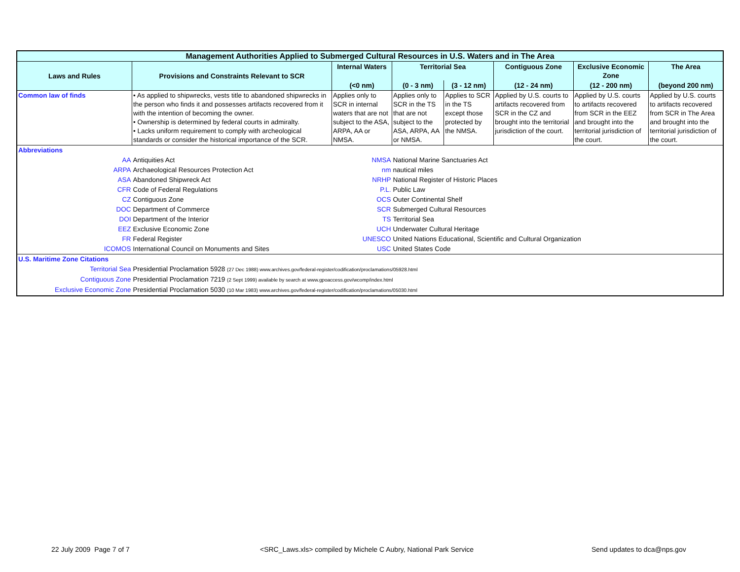| Management Authorities Applied to Submerged Cultural Resources in U.S. Waters and in The Area | | | | | | | |
| Laws and Rules | Provisions and Constraints Relevant to SCR | Internal Waters | Territorial Sea | | Contiguous Zone | Exclusive Economic Zone | The Area |
| | | (<0 nm) | (0 - 3 nm) | (3 - 12 nm) | (12 - 24 nm) | (12 - 200 nm) | (beyond 200 nm) |
| Common law of finds | • As applied to shipwrecks, vests title to abandoned shipwrecks in the person who finds it and possesses artifacts recovered from it with the intention of becoming the owner. • Ownership is determined by federal courts in admiralty. • Lacks uniform requirement to comply with archeological standards or consider the historical importance of the SCR. | Applies only to SCR in internal waters that are not subject to the ASA, ARPA, AA or NMSA. | Applies only to SCR in the TS that are not subject to the ASA, ARPA, AA or NMSA. | Applies to SCR in the TS except those protected by the NMSA. | Applied by U.S. courts to artifacts recovered from SCR in the CZ and brought into the territorial jurisdiction of the court. | Applied by U.S. courts to artifacts recovered from SCR in the EEZ and brought into the territorial jurisdiction of the court. | Applied by U.S. courts to artifacts recovered from SCR in The Area and brought into the territorial jurisdiction of the court. |
| Abbreviations | | | | | | | |
| AA | Antiquities Act | NMSA | National Marine Sanctuaries Act | | | | |
| ARPA | Archaeological Resources Protection Act | nm | nautical miles | | | | |
| ASA | Abandoned Shipwreck Act | NRHP | National Register of Historic Places | | | | |
| CFR | Code of Federal Regulations | P.L. | Public Law | | | | |
| CZ | Contiguous Zone | OCS | Outer Continental Shelf | | | | |
| DOC | Department of Commerce | SCR | Submerged Cultural Resources | | | | |
| DOI | Department of the Interior | TS | Territorial Sea | | | | |
| EEZ | Exclusive Economic Zone | UCH | Underwater Cultural Heritage | | | | |
| FR | Federal Register | UNESCO | United Nations Educational, Scientific and Cultural Organization | | | | |
| ICOMOS | International Council on Monuments and Sites | USC | United States Code | | | | |
| U.S. Maritime Zone Citations | | | | | | | |
| Territorial Sea | Presidential Proclamation 5928 (27 Dec 1988) www.archives.gov/federal-register/codification/proclamations/05928.html | | | | | | |
| Contiguous Zone | Presidential Proclamation 7219 (2 Sept 1999) available by search at www.gpoaccess.gov/wcomp/index.html | | | | | | |
| Exclusive Economic Zone | Presidential Proclamation 5030 (10 Mar 1983) www.archives.gov/federal-register/codification/proclamations/05030.html | | | | | | |
22 July 2009 Page 7 of 7
<SRC_Laws.xls> compiled by Michele C Aubry, National Park Service
Send updates to dca@nps.gov